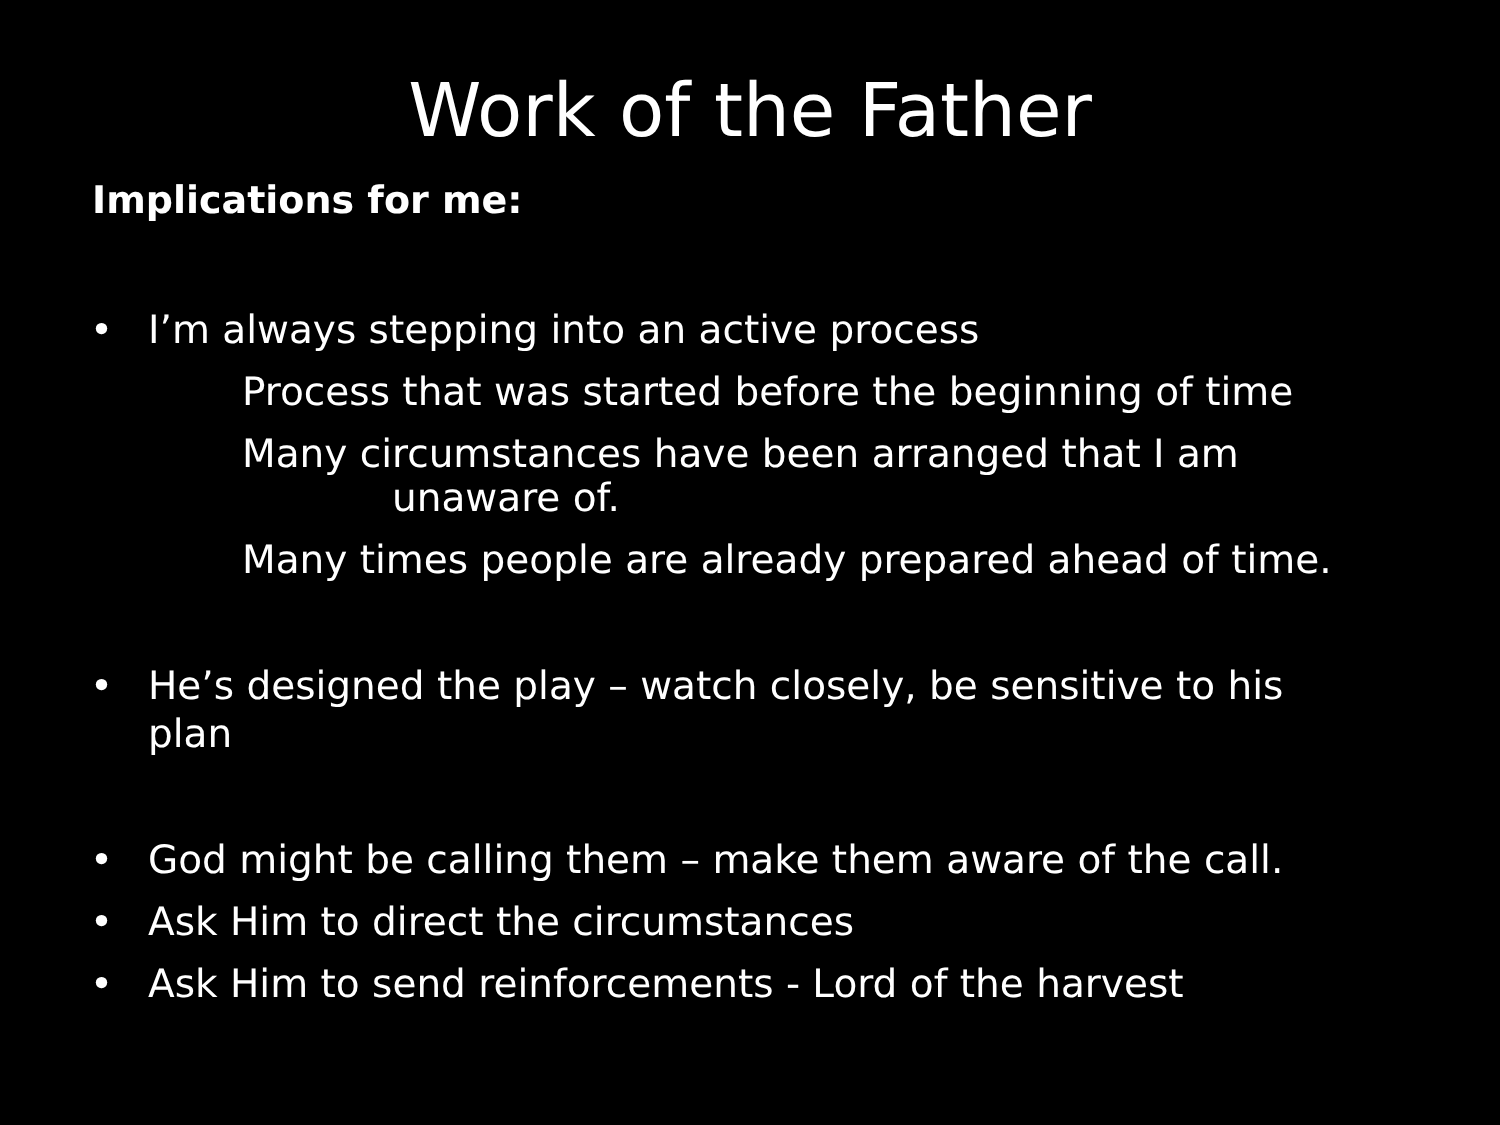Work of the Father
Implications for me:
• I’m always stepping into an active process
Process that was started before the beginning of time
Many circumstances have been arranged that I am
unaware of.
Many times people are already prepared ahead of time.
• He’s designed the play – watch closely, be sensitive to his
plan
• God might be calling them – make them aware of the call.
• Ask Him to direct the circumstances
• Ask Him to send reinforcements - Lord of the harvest